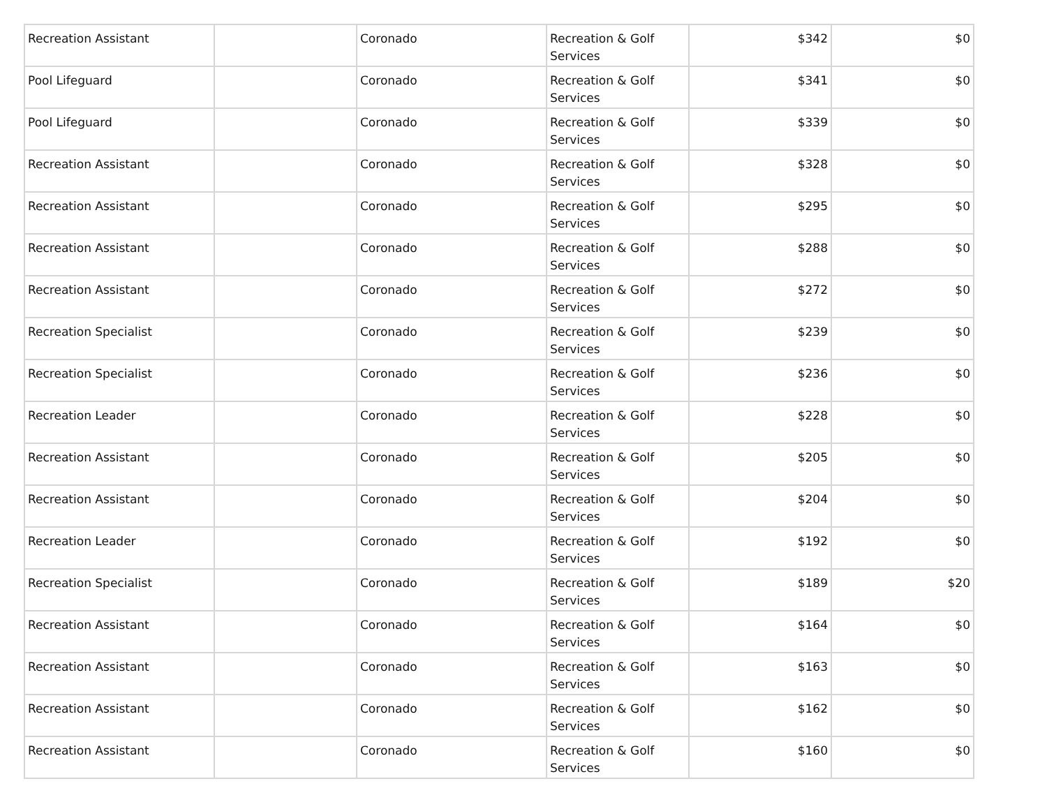| Recreation Assistant | | Coronado | Recreation & Golf Services | $342 | $0 |
| Pool Lifeguard | | Coronado | Recreation & Golf Services | $341 | $0 |
| Pool Lifeguard | | Coronado | Recreation & Golf Services | $339 | $0 |
| Recreation Assistant | | Coronado | Recreation & Golf Services | $328 | $0 |
| Recreation Assistant | | Coronado | Recreation & Golf Services | $295 | $0 |
| Recreation Assistant | | Coronado | Recreation & Golf Services | $288 | $0 |
| Recreation Assistant | | Coronado | Recreation & Golf Services | $272 | $0 |
| Recreation Specialist | | Coronado | Recreation & Golf Services | $239 | $0 |
| Recreation Specialist | | Coronado | Recreation & Golf Services | $236 | $0 |
| Recreation Leader | | Coronado | Recreation & Golf Services | $228 | $0 |
| Recreation Assistant | | Coronado | Recreation & Golf Services | $205 | $0 |
| Recreation Assistant | | Coronado | Recreation & Golf Services | $204 | $0 |
| Recreation Leader | | Coronado | Recreation & Golf Services | $192 | $0 |
| Recreation Specialist | | Coronado | Recreation & Golf Services | $189 | $20 |
| Recreation Assistant | | Coronado | Recreation & Golf Services | $164 | $0 |
| Recreation Assistant | | Coronado | Recreation & Golf Services | $163 | $0 |
| Recreation Assistant | | Coronado | Recreation & Golf Services | $162 | $0 |
| Recreation Assistant | | Coronado | Recreation & Golf Services | $160 | $0 |